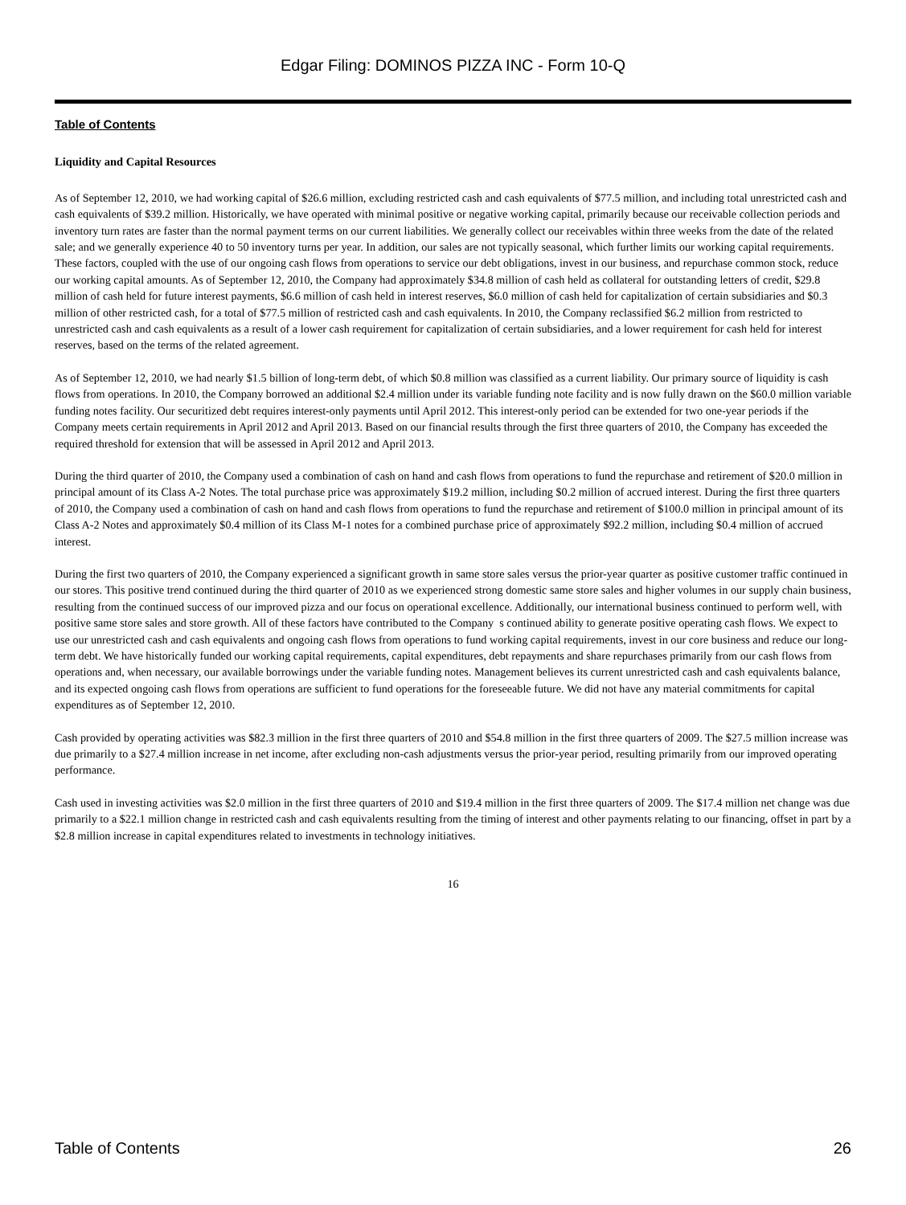Edgar Filing: DOMINOS PIZZA INC - Form 10-Q
Table of Contents
Liquidity and Capital Resources
As of September 12, 2010, we had working capital of $26.6 million, excluding restricted cash and cash equivalents of $77.5 million, and including total unrestricted cash and cash equivalents of $39.2 million. Historically, we have operated with minimal positive or negative working capital, primarily because our receivable collection periods and inventory turn rates are faster than the normal payment terms on our current liabilities. We generally collect our receivables within three weeks from the date of the related sale; and we generally experience 40 to 50 inventory turns per year. In addition, our sales are not typically seasonal, which further limits our working capital requirements. These factors, coupled with the use of our ongoing cash flows from operations to service our debt obligations, invest in our business, and repurchase common stock, reduce our working capital amounts. As of September 12, 2010, the Company had approximately $34.8 million of cash held as collateral for outstanding letters of credit, $29.8 million of cash held for future interest payments, $6.6 million of cash held in interest reserves, $6.0 million of cash held for capitalization of certain subsidiaries and $0.3 million of other restricted cash, for a total of $77.5 million of restricted cash and cash equivalents. In 2010, the Company reclassified $6.2 million from restricted to unrestricted cash and cash equivalents as a result of a lower cash requirement for capitalization of certain subsidiaries, and a lower requirement for cash held for interest reserves, based on the terms of the related agreement.
As of September 12, 2010, we had nearly $1.5 billion of long-term debt, of which $0.8 million was classified as a current liability. Our primary source of liquidity is cash flows from operations. In 2010, the Company borrowed an additional $2.4 million under its variable funding note facility and is now fully drawn on the $60.0 million variable funding notes facility. Our securitized debt requires interest-only payments until April 2012. This interest-only period can be extended for two one-year periods if the Company meets certain requirements in April 2012 and April 2013. Based on our financial results through the first three quarters of 2010, the Company has exceeded the required threshold for extension that will be assessed in April 2012 and April 2013.
During the third quarter of 2010, the Company used a combination of cash on hand and cash flows from operations to fund the repurchase and retirement of $20.0 million in principal amount of its Class A-2 Notes. The total purchase price was approximately $19.2 million, including $0.2 million of accrued interest. During the first three quarters of 2010, the Company used a combination of cash on hand and cash flows from operations to fund the repurchase and retirement of $100.0 million in principal amount of its Class A-2 Notes and approximately $0.4 million of its Class M-1 notes for a combined purchase price of approximately $92.2 million, including $0.4 million of accrued interest.
During the first two quarters of 2010, the Company experienced a significant growth in same store sales versus the prior-year quarter as positive customer traffic continued in our stores. This positive trend continued during the third quarter of 2010 as we experienced strong domestic same store sales and higher volumes in our supply chain business, resulting from the continued success of our improved pizza and our focus on operational excellence. Additionally, our international business continued to perform well, with positive same store sales and store growth. All of these factors have contributed to the Company s continued ability to generate positive operating cash flows. We expect to use our unrestricted cash and cash equivalents and ongoing cash flows from operations to fund working capital requirements, invest in our core business and reduce our long-term debt. We have historically funded our working capital requirements, capital expenditures, debt repayments and share repurchases primarily from our cash flows from operations and, when necessary, our available borrowings under the variable funding notes. Management believes its current unrestricted cash and cash equivalents balance, and its expected ongoing cash flows from operations are sufficient to fund operations for the foreseeable future. We did not have any material commitments for capital expenditures as of September 12, 2010.
Cash provided by operating activities was $82.3 million in the first three quarters of 2010 and $54.8 million in the first three quarters of 2009. The $27.5 million increase was due primarily to a $27.4 million increase in net income, after excluding non-cash adjustments versus the prior-year period, resulting primarily from our improved operating performance.
Cash used in investing activities was $2.0 million in the first three quarters of 2010 and $19.4 million in the first three quarters of 2009. The $17.4 million net change was due primarily to a $22.1 million change in restricted cash and cash equivalents resulting from the timing of interest and other payments relating to our financing, offset in part by a $2.8 million increase in capital expenditures related to investments in technology initiatives.
16
Table of Contents 26